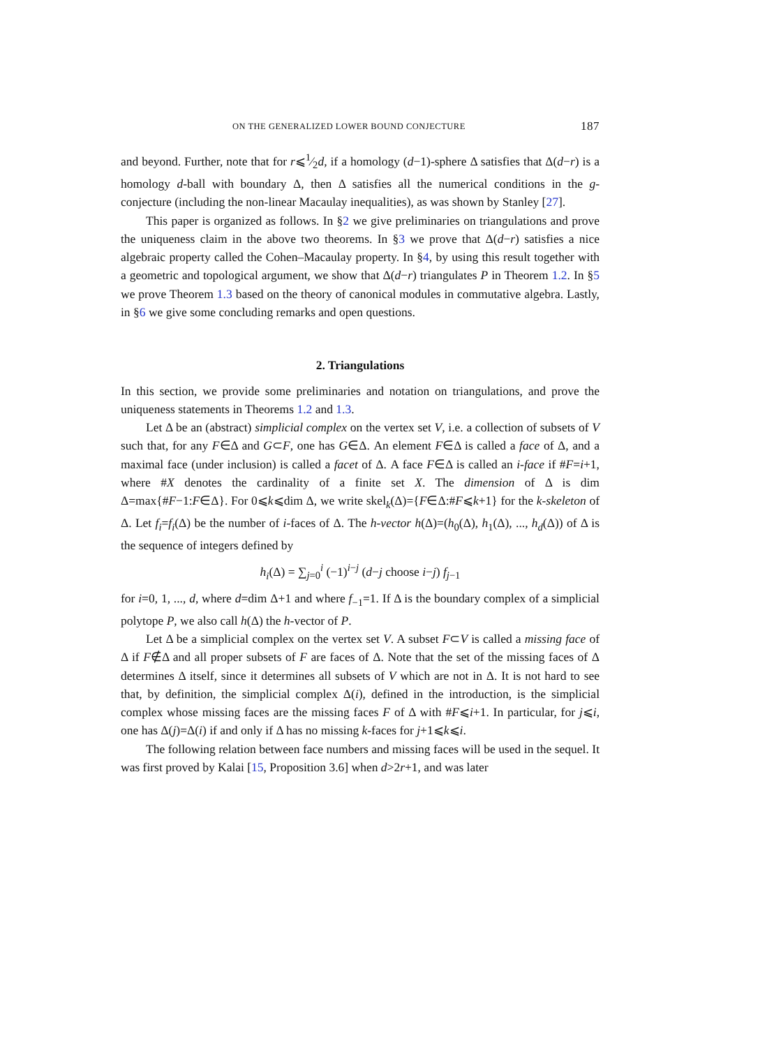ON THE GENERALIZED LOWER BOUND CONJECTURE 187
and beyond. Further, note that for r⩽1⁄2d, if a homology (d−1)-sphere Δ satisfies that Δ(d−r) is a homology d-ball with boundary Δ, then Δ satisfies all the numerical conditions in the g-conjecture (including the non-linear Macaulay inequalities), as was shown by Stanley [27].
This paper is organized as follows. In §2 we give preliminaries on triangulations and prove the uniqueness claim in the above two theorems. In §3 we prove that Δ(d−r) satisfies a nice algebraic property called the Cohen–Macaulay property. In §4, by using this result together with a geometric and topological argument, we show that Δ(d−r) triangulates P in Theorem 1.2. In §5 we prove Theorem 1.3 based on the theory of canonical modules in commutative algebra. Lastly, in §6 we give some concluding remarks and open questions.
2. Triangulations
In this section, we provide some preliminaries and notation on triangulations, and prove the uniqueness statements in Theorems 1.2 and 1.3.
Let Δ be an (abstract) simplicial complex on the vertex set V, i.e. a collection of subsets of V such that, for any F∈Δ and G⊂F, one has G∈Δ. An element F∈Δ is called a face of Δ, and a maximal face (under inclusion) is called a facet of Δ. A face F∈Δ is called an i-face if #F=i+1, where #X denotes the cardinality of a finite set X. The dimension of Δ is dim Δ=max{#F−1:F∈Δ}. For 0⩽k⩽dim Δ, we write skel<sub>k</sub>(Δ)={F∈Δ:#F⩽k+1} for the k-skeleton of Δ. Let f<sub>i</sub>=f<sub>i</sub>(Δ) be the number of i-faces of Δ. The h-vector h(Δ)=(h<sub>0</sub>(Δ), h<sub>1</sub>(Δ), ..., h<sub>d</sub>(Δ)) of Δ is the sequence of integers defined by
h<sub>i</sub>(Δ) = ∑<sub>j=0</sub><sup>i</sup> (−1)<sup>i−j</sup> (d−j choose i−j) f<sub>j−1</sub>
for i=0, 1, ..., d, where d=dim Δ+1 and where f<sub>−1</sub>=1. If Δ is the boundary complex of a simplicial polytope P, we also call h(Δ) the h-vector of P.
Let Δ be a simplicial complex on the vertex set V. A subset F⊂V is called a missing face of Δ if F∉Δ and all proper subsets of F are faces of Δ. Note that the set of the missing faces of Δ determines Δ itself, since it determines all subsets of V which are not in Δ. It is not hard to see that, by definition, the simplicial complex Δ(i), defined in the introduction, is the simplicial complex whose missing faces are the missing faces F of Δ with #F⩽i+1. In particular, for j⩽i, one has Δ(j)=Δ(i) if and only if Δ has no missing k-faces for j+1⩽k⩽i.
The following relation between face numbers and missing faces will be used in the sequel. It was first proved by Kalai [15, Proposition 3.6] when d>2r+1, and was later